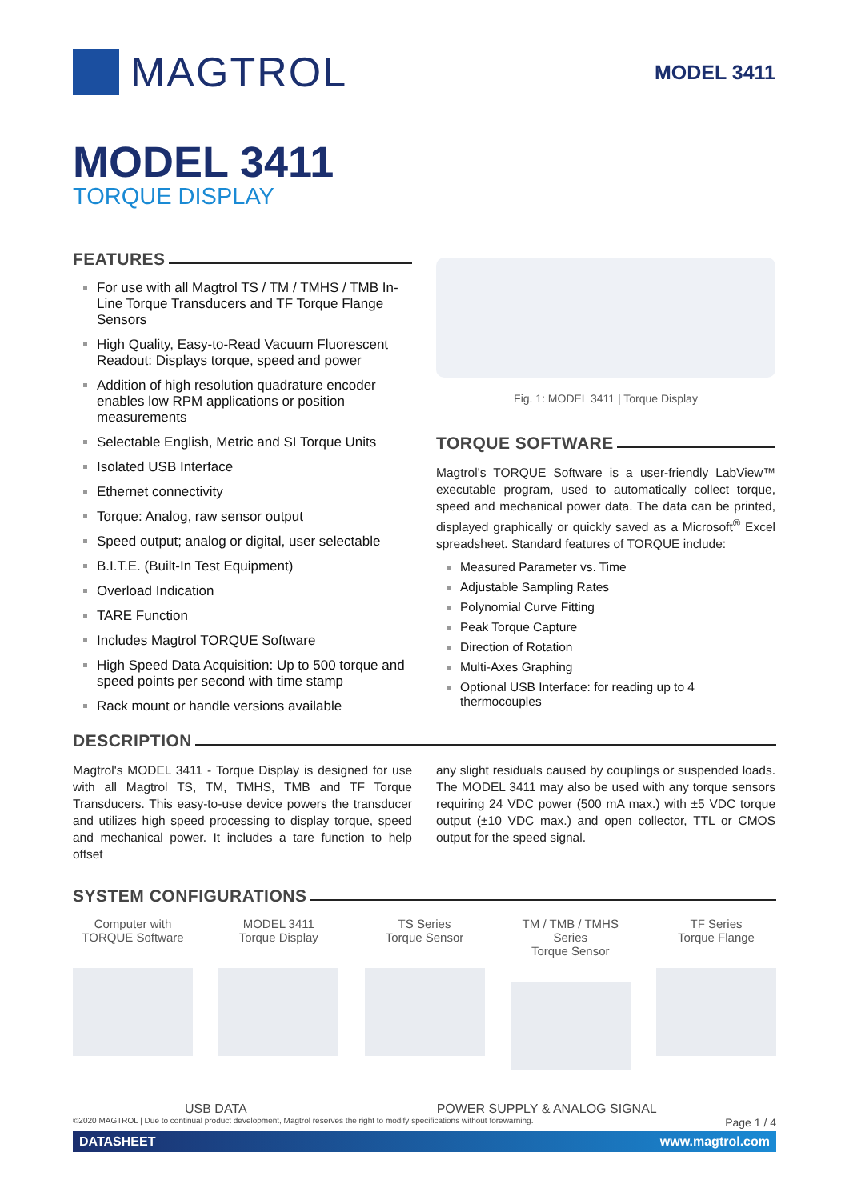MAGTROL
MODEL 3411
MODEL 3411
TORQUE DISPLAY
FEATURES
For use with all Magtrol TS / TM / TMHS / TMB In-Line Torque Transducers and TF Torque Flange Sensors
High Quality, Easy-to-Read Vacuum Fluorescent Readout: Displays torque, speed and power
Addition of high resolution quadrature encoder enables low RPM applications or position measurements
Selectable English, Metric and SI Torque Units
Isolated USB Interface
Ethernet connectivity
Torque: Analog, raw sensor output
Speed output; analog or digital, user selectable
B.I.T.E. (Built-In Test Equipment)
Overload Indication
TARE Function
Includes Magtrol TORQUE Software
High Speed Data Acquisition: Up to 500 torque and speed points per second with time stamp
Rack mount or handle versions available
Fig. 1: MODEL 3411 | Torque Display
TORQUE SOFTWARE
Magtrol's TORQUE Software is a user-friendly LabView™ executable program, used to automatically collect torque, speed and mechanical power data. The data can be printed, displayed graphically or quickly saved as a Microsoft<sup>®</sup> Excel spreadsheet. Standard features of TORQUE include:
Measured Parameter vs. Time
Adjustable Sampling Rates
Polynomial Curve Fitting
Peak Torque Capture
Direction of Rotation
Multi-Axes Graphing
Optional USB Interface: for reading up to 4 thermocouples
DESCRIPTION
Magtrol's MODEL 3411 - Torque Display is designed for use with all Magtrol TS, TM, TMHS, TMB and TF Torque Transducers. This easy-to-use device powers the transducer and utilizes high speed processing to display torque, speed and mechanical power. It includes a tare function to help offset
any slight residuals caused by couplings or suspended loads. The MODEL 3411 may also be used with any torque sensors requiring 24 VDC power (500 mA max.) with ±5 VDC torque output (±10 VDC max.) and open collector, TTL or CMOS output for the speed signal.
SYSTEM CONFIGURATIONS
Computer with
TORQUE Software
MODEL 3411
Torque Display
TS Series
Torque Sensor
TM / TMB / TMHS Series
Torque Sensor
TF Series
Torque Flange
USB DATA POWER SUPPLY & ANALOG SIGNAL
©2020 MAGTROL | Due to continual product development, Magtrol reserves the right to modify specifications without forewarning. Page 1 / 4
DATASHEET www.magtrol.com